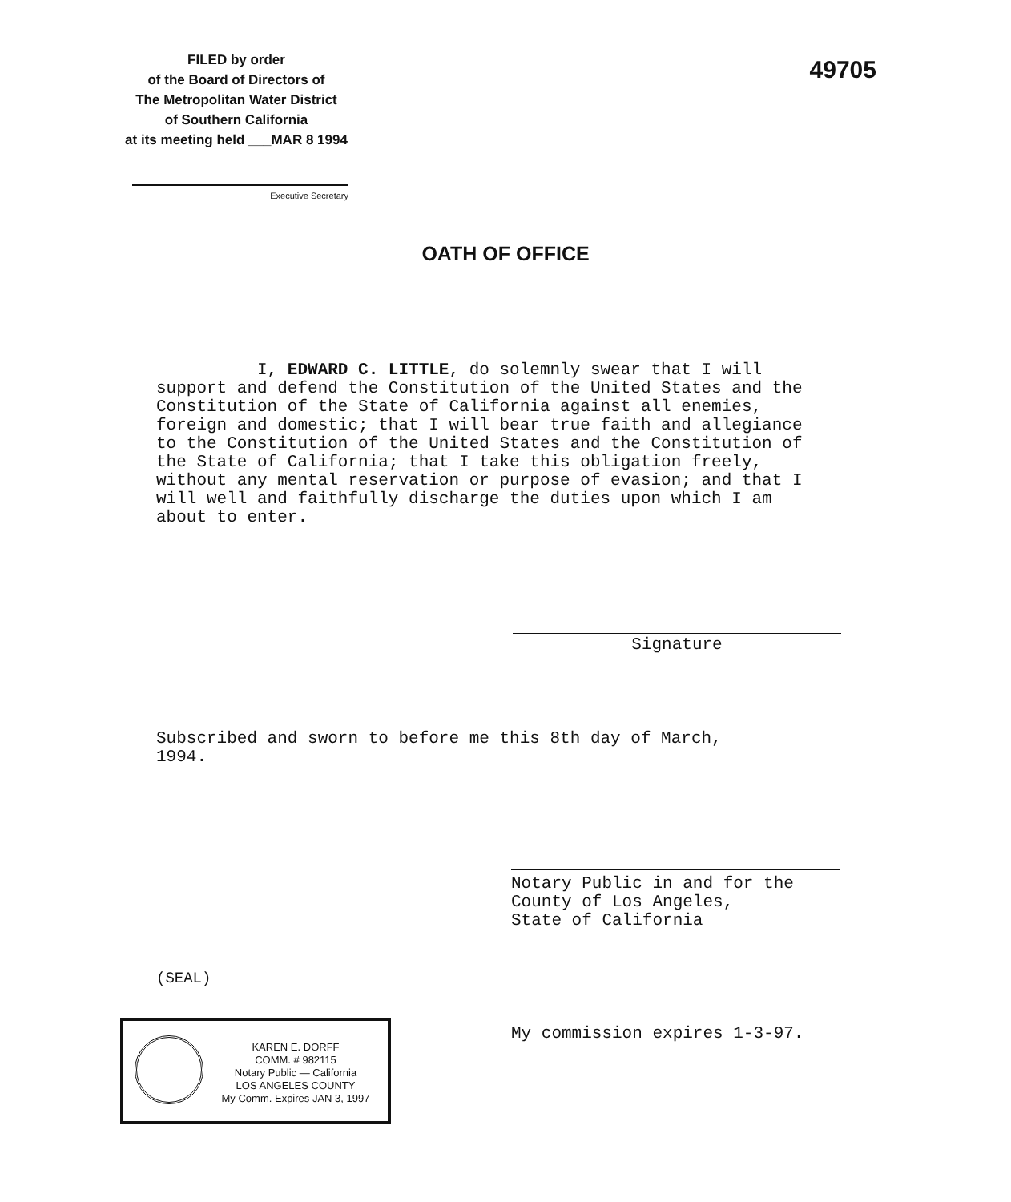FILED by order
of the Board of Directors of
The Metropolitan Water District
of Southern California
at its meeting held ___MAR 8 1994
Executive Secretary
49705
OATH OF OFFICE
I, EDWARD C. LITTLE, do solemnly swear that I will support and defend the Constitution of the United States and the Constitution of the State of California against all enemies, foreign and domestic; that I will bear true faith and allegiance to the Constitution of the United States and the Constitution of the State of California; that I take this obligation freely, without any mental reservation or purpose of evasion; and that I will well and faithfully discharge the duties upon which I am about to enter.
Signature
Subscribed and sworn to before me this 8th day of March, 1994.
Notary Public in and for the County of Los Angeles, State of California
(SEAL)
KAREN E. DORFF
COMM. # 982115
Notary Public — California
LOS ANGELES COUNTY
My Comm. Expires JAN 3, 1997
My commission expires 1-3-97.